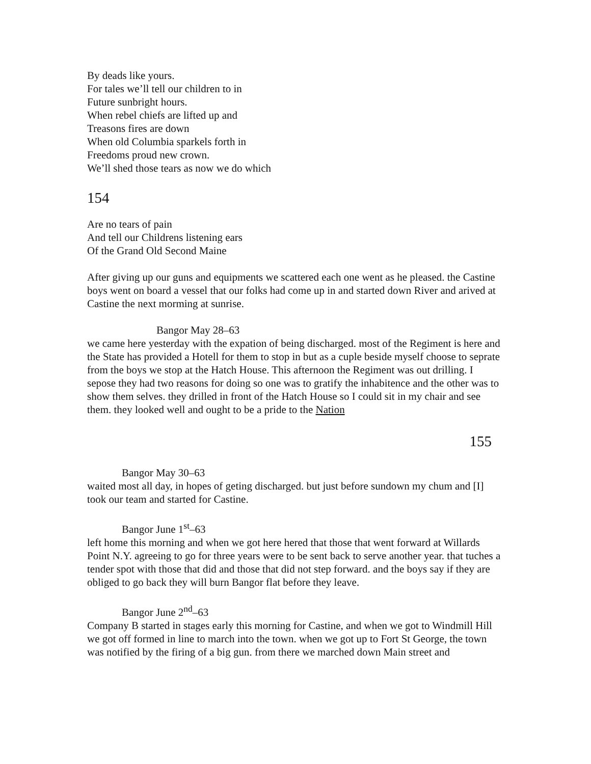By deads like yours.
For tales we’ll tell our children to in
Future sunbright hours.
When rebel chiefs are lifted up and
Treasons fires are down
When old Columbia sparkels forth in
Freedoms proud new crown.
We’ll shed those tears as now we do which
154
Are no tears of pain
And tell our Childrens listening ears
Of the Grand Old Second Maine
After giving up our guns and equipments we scattered each one went as he pleased. the Castine boys went on board a vessel that our folks had come up in and started down River and arived at Castine the next morming at sunrise.
Bangor May 28–63
we came here yesterday with the expation of being discharged. most of the Regiment is here and the State has provided a Hotell for them to stop in but as a cuple beside myself choose to seprate from the boys we stop at the Hatch House. This afternoon the Regiment was out drilling. I sepose they had two reasons for doing so one was to gratify the inhabitence and the other was to show them selves. they drilled in front of the Hatch House so I could sit in my chair and see them. they looked well and ought to be a pride to the Nation
155
Bangor May 30–63
waited most all day, in hopes of geting discharged. but just before sundown my chum and [I] took our team and started for Castine.
Bangor June 1<sup>st</sup>–63
left home this morning and when we got here hered that those that went forward at Willards Point N.Y. agreeing to go for three years were to be sent back to serve another year. that tuches a tender spot with those that did and those that did not step forward. and the boys say if they are obliged to go back they will burn Bangor flat before they leave.
Bangor June 2<sup>nd</sup>–63
Company B started in stages early this morning for Castine, and when we got to Windmill Hill we got off formed in line to march into the town. when we got up to Fort St George, the town was notified by the firing of a big gun. from there we marched down Main street and